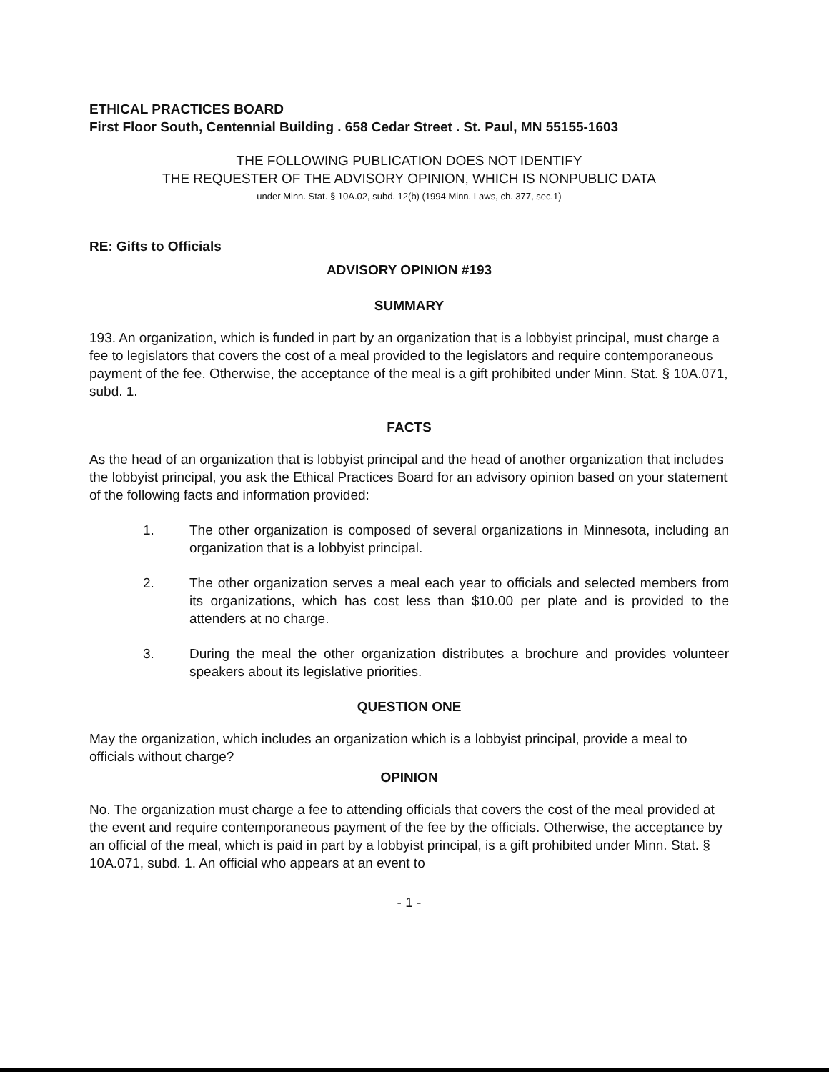ETHICAL PRACTICES BOARD
First Floor South, Centennial Building . 658 Cedar Street . St. Paul, MN 55155-1603
THE FOLLOWING PUBLICATION DOES NOT IDENTIFY
THE REQUESTER OF THE ADVISORY OPINION, WHICH IS NONPUBLIC DATA
under Minn. Stat. § 10A.02, subd. 12(b) (1994 Minn. Laws, ch. 377, sec.1)
RE: Gifts to Officials
ADVISORY OPINION #193
SUMMARY
193. An organization, which is funded in part by an organization that is a lobbyist principal, must charge a fee to legislators that covers the cost of a meal provided to the legislators and require contemporaneous payment of the fee. Otherwise, the acceptance of the meal is a gift prohibited under Minn. Stat. § 10A.071, subd. 1.
FACTS
As the head of an organization that is lobbyist principal and the head of another organization that includes the lobbyist principal, you ask the Ethical Practices Board for an advisory opinion based on your statement of the following facts and information provided:
1. The other organization is composed of several organizations in Minnesota, including an organization that is a lobbyist principal.
2. The other organization serves a meal each year to officials and selected members from its organizations, which has cost less than $10.00 per plate and is provided to the attenders at no charge.
3. During the meal the other organization distributes a brochure and provides volunteer speakers about its legislative priorities.
QUESTION ONE
May the organization, which includes an organization which is a lobbyist principal, provide a meal to officials without charge?
OPINION
No. The organization must charge a fee to attending officials that covers the cost of the meal provided at the event and require contemporaneous payment of the fee by the officials. Otherwise, the acceptance by an official of the meal, which is paid in part by a lobbyist principal, is a gift prohibited under Minn. Stat. § 10A.071, subd. 1. An official who appears at an event to
- 1 -